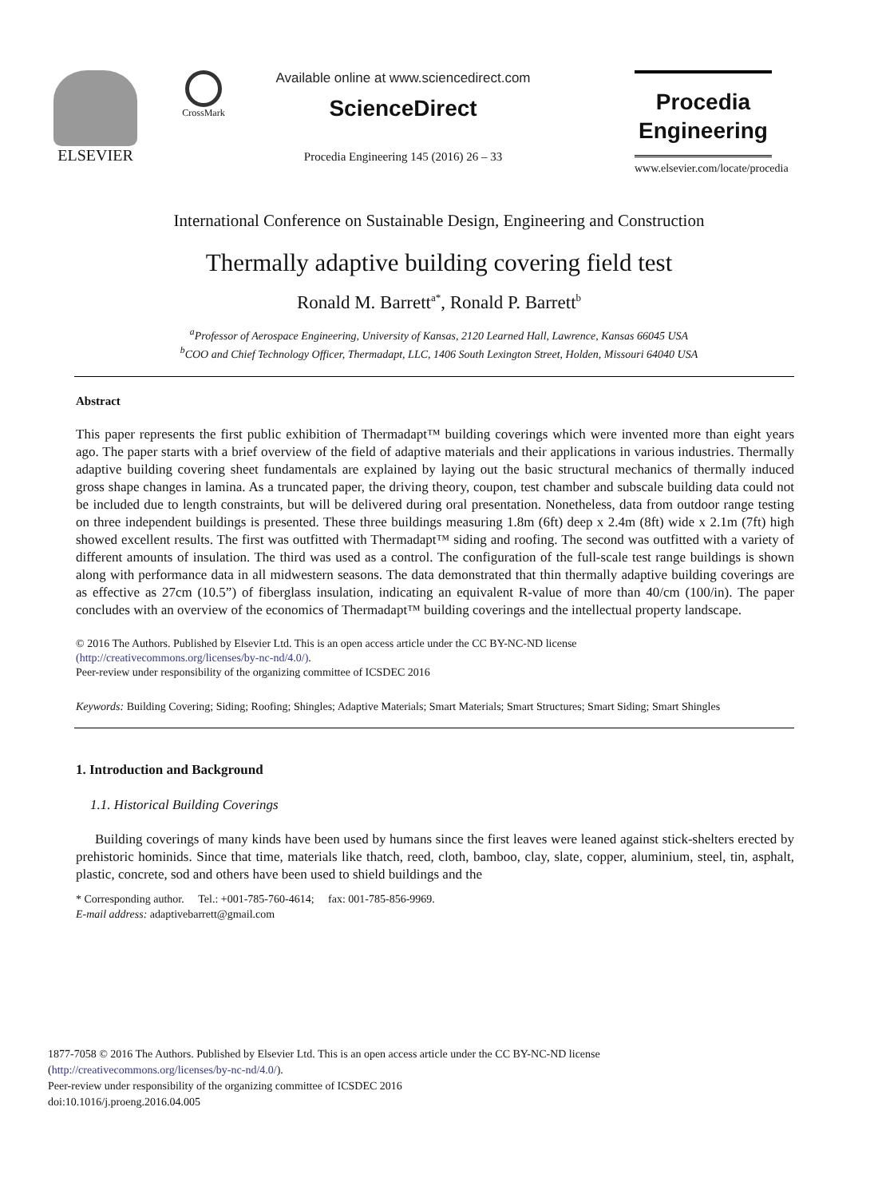ELSEVIER
CrossMark
Available online at www.sciencedirect.com
ScienceDirect
Procedia Engineering 145 (2016) 26 – 33
Procedia
Engineering
www.elsevier.com/locate/procedia
International Conference on Sustainable Design, Engineering and Construction
Thermally adaptive building covering field test
Ronald M. Barrett<sup>a*</sup>, Ronald P. Barrett<sup>b</sup>
<sup>a</sup> Professor of Aerospace Engineering, University of Kansas, 2120 Learned Hall, Lawrence, Kansas 66045 USA
<sup>b</sup> COO and Chief Technology Officer, Thermadapt, LLC, 1406 South Lexington Street, Holden, Missouri 64040 USA
Abstract
This paper represents the first public exhibition of Thermadapt™ building coverings which were invented more than eight years ago. The paper starts with a brief overview of the field of adaptive materials and their applications in various industries. Thermally adaptive building covering sheet fundamentals are explained by laying out the basic structural mechanics of thermally induced gross shape changes in lamina. As a truncated paper, the driving theory, coupon, test chamber and subscale building data could not be included due to length constraints, but will be delivered during oral presentation. Nonetheless, data from outdoor range testing on three independent buildings is presented. These three buildings measuring 1.8m (6ft) deep x 2.4m (8ft) wide x 2.1m (7ft) high showed excellent results. The first was outfitted with Thermadapt™ siding and roofing. The second was outfitted with a variety of different amounts of insulation. The third was used as a control. The configuration of the full-scale test range buildings is shown along with performance data in all midwestern seasons. The data demonstrated that thin thermally adaptive building coverings are as effective as 27cm (10.5”) of fiberglass insulation, indicating an equivalent R-value of more than 40/cm (100/in). The paper concludes with an overview of the economics of Thermadapt™ building coverings and the intellectual property landscape.
© 2016 The Authors. Published by Elsevier Ltd. This is an open access article under the CC BY-NC-ND license
(http://creativecommons.org/licenses/by-nc-nd/4.0/).
Peer-review under responsibility of the organizing committee of ICSDEC 2016
Keywords: Building Covering; Siding; Roofing; Shingles; Adaptive Materials; Smart Materials; Smart Structures; Smart Siding; Smart Shingles
1. Introduction and Background
1.1. Historical Building Coverings
Building coverings of many kinds have been used by humans since the first leaves were leaned against stick-shelters erected by prehistoric hominids. Since that time, materials like thatch, reed, cloth, bamboo, clay, slate, copper, aluminium, steel, tin, asphalt, plastic, concrete, sod and others have been used to shield buildings and the
* Corresponding author. Tel.: +001-785-760-4614; fax: 001-785-856-9969.
E-mail address: adaptivebarrett@gmail.com
1877-7058 © 2016 The Authors. Published by Elsevier Ltd. This is an open access article under the CC BY-NC-ND license
(http://creativecommons.org/licenses/by-nc-nd/4.0/).
Peer-review under responsibility of the organizing committee of ICSDEC 2016
doi:10.1016/j.proeng.2016.04.005